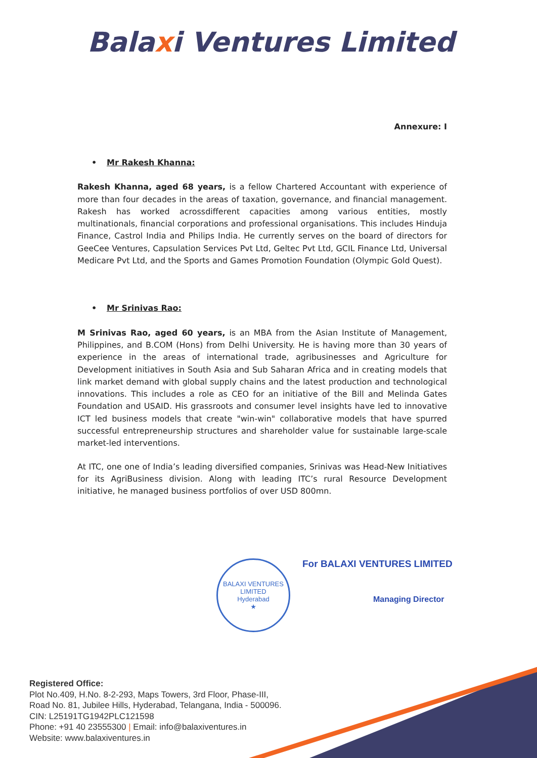Balaxi Ventures Limited
Annexure: I
• Mr Rakesh Khanna:
Rakesh Khanna, aged 68 years, is a fellow Chartered Accountant with experience of more than four decades in the areas of taxation, governance, and financial management. Rakesh has worked acrossdifferent capacities among various entities, mostly multinationals, financial corporations and professional organisations. This includes Hinduja Finance, Castrol India and Philips India. He currently serves on the board of directors for GeeCee Ventures, Capsulation Services Pvt Ltd, Geltec Pvt Ltd, GCIL Finance Ltd, Universal Medicare Pvt Ltd, and the Sports and Games Promotion Foundation (Olympic Gold Quest).
• Mr Srinivas Rao:
M Srinivas Rao, aged 60 years, is an MBA from the Asian Institute of Management, Philippines, and B.COM (Hons) from Delhi University. He is having more than 30 years of experience in the areas of international trade, agribusinesses and Agriculture for Development initiatives in South Asia and Sub Saharan Africa and in creating models that link market demand with global supply chains and the latest production and technological innovations. This includes a role as CEO for an initiative of the Bill and Melinda Gates Foundation and USAID. His grassroots and consumer level insights have led to innovative ICT led business models that create "win-win" collaborative models that have spurred successful entrepreneurship structures and shareholder value for sustainable large-scale market-led interventions.
At ITC, one one of India’s leading diversified companies, Srinivas was Head-New Initiatives for its AgriBusiness division. Along with leading ITC’s rural Resource Development initiative, he managed business portfolios of over USD 800mn.
BALAXI VENTURES LIMITED
Hyderabad
★
For BALAXI VENTURES LIMITED
Managing Director
Registered Office:
Plot No.409, H.No. 8-2-293, Maps Towers, 3rd Floor, Phase-III,
Road No. 81, Jubilee Hills, Hyderabad, Telangana, India - 500096.
CIN: L25191TG1942PLC121598
Phone: +91 40 23555300 | Email: info@balaxiventures.in
Website: www.balaxiventures.in